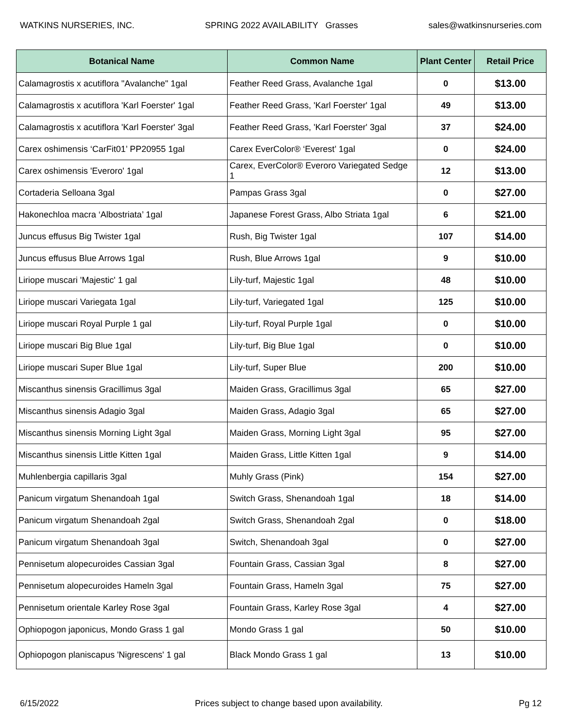WATKINS NURSERIES, INC. SPRING 2022 AVAILABILITY Grasses sales@watkinsnurseries.com
| Botanical Name | Common Name | Plant Center | Retail Price |
| --- | --- | --- | --- |
| Calamagrostis x acutiflora "Avalanche" 1gal | Feather Reed Grass, Avalanche 1gal | 0 | $13.00 |
| Calamagrostis x acutiflora 'Karl Foerster' 1gal | Feather Reed Grass, 'Karl Foerster' 1gal | 49 | $13.00 |
| Calamagrostis x acutiflora 'Karl Foerster' 3gal | Feather Reed Grass, 'Karl Foerster' 3gal | 37 | $24.00 |
| Carex oshimensis ‘CarFit01’ PP20955 1gal | Carex EverColor® ‘Everest’ 1gal | 0 | $24.00 |
| Carex oshimensis 'Everoro' 1gal | Carex, EverColor® Everoro Variegated Sedge 1 | 12 | $13.00 |
| Cortaderia Selloana 3gal | Pampas Grass 3gal | 0 | $27.00 |
| Hakonechloa macra ‘Albostriata’ 1gal | Japanese Forest Grass, Albo Striata 1gal | 6 | $21.00 |
| Juncus effusus Big Twister 1gal | Rush, Big Twister 1gal | 107 | $14.00 |
| Juncus effusus Blue Arrows 1gal | Rush, Blue Arrows 1gal | 9 | $10.00 |
| Liriope muscari 'Majestic' 1 gal | Lily-turf, Majestic 1gal | 48 | $10.00 |
| Liriope muscari Variegata 1gal | Lily-turf, Variegated 1gal | 125 | $10.00 |
| Liriope muscari Royal Purple 1 gal | Lily-turf, Royal Purple 1gal | 0 | $10.00 |
| Liriope muscari Big Blue 1gal | Lily-turf, Big Blue 1gal | 0 | $10.00 |
| Liriope muscari Super Blue 1gal | Lily-turf, Super Blue | 200 | $10.00 |
| Miscanthus sinensis Gracillimus 3gal | Maiden Grass, Gracillimus 3gal | 65 | $27.00 |
| Miscanthus sinensis Adagio 3gal | Maiden Grass, Adagio 3gal | 65 | $27.00 |
| Miscanthus sinensis Morning Light 3gal | Maiden Grass, Morning Light 3gal | 95 | $27.00 |
| Miscanthus sinensis Little Kitten 1gal | Maiden Grass, Little Kitten 1gal | 9 | $14.00 |
| Muhlenbergia capillaris 3gal | Muhly Grass (Pink) | 154 | $27.00 |
| Panicum virgatum Shenandoah 1gal | Switch Grass, Shenandoah 1gal | 18 | $14.00 |
| Panicum virgatum Shenandoah 2gal | Switch Grass, Shenandoah 2gal | 0 | $18.00 |
| Panicum virgatum Shenandoah 3gal | Switch, Shenandoah 3gal | 0 | $27.00 |
| Pennisetum alopecuroides Cassian 3gal | Fountain Grass, Cassian 3gal | 8 | $27.00 |
| Pennisetum alopecuroides Hameln 3gal | Fountain Grass, Hameln 3gal | 75 | $27.00 |
| Pennisetum orientale Karley Rose 3gal | Fountain Grass, Karley Rose 3gal | 4 | $27.00 |
| Ophiopogon japonicus, Mondo Grass 1 gal | Mondo Grass 1 gal | 50 | $10.00 |
| Ophiopogon planiscapus 'Nigrescens' 1 gal | Black Mondo Grass 1 gal | 13 | $10.00 |
6/15/2022 Prices subject to change based upon availability. Pg 12